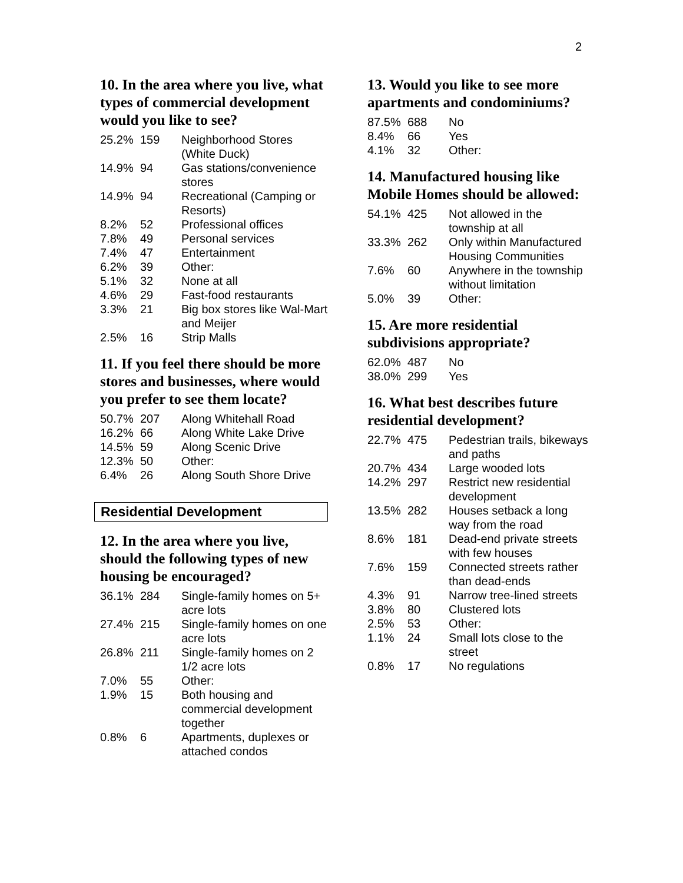2
10. In the area where you live, what types of commercial development would you like to see?
| 25.2% | 159 | Neighborhood Stores (White Duck) |
| 14.9% | 94 | Gas stations/convenience stores |
| 14.9% | 94 | Recreational (Camping or Resorts) |
| 8.2% | 52 | Professional offices |
| 7.8% | 49 | Personal services |
| 7.4% | 47 | Entertainment |
| 6.2% | 39 | Other: |
| 5.1% | 32 | None at all |
| 4.6% | 29 | Fast-food restaurants |
| 3.3% | 21 | Big box stores like Wal-Mart and Meijer |
| 2.5% | 16 | Strip Malls |
11. If you feel there should be more stores and businesses, where would you prefer to see them locate?
| 50.7% | 207 | Along Whitehall Road |
| 16.2% | 66 | Along White Lake Drive |
| 14.5% | 59 | Along Scenic Drive |
| 12.3% | 50 | Other: |
| 6.4% | 26 | Along South Shore Drive |
Residential Development
12. In the area where you live, should the following types of new housing be encouraged?
| 36.1% | 284 | Single-family homes on 5+ acre lots |
| 27.4% | 215 | Single-family homes on one acre lots |
| 26.8% | 211 | Single-family homes on 2 1/2 acre lots |
| 7.0% | 55 | Other: |
| 1.9% | 15 | Both housing and commercial development together |
| 0.8% | 6 | Apartments, duplexes or attached condos |
13. Would you like to see more apartments and condominiums?
| 87.5% | 688 | No |
| 8.4% | 66 | Yes |
| 4.1% | 32 | Other: |
14. Manufactured housing like Mobile Homes should be allowed:
| 54.1% | 425 | Not allowed in the township at all |
| 33.3% | 262 | Only within Manufactured Housing Communities |
| 7.6% | 60 | Anywhere in the township without limitation |
| 5.0% | 39 | Other: |
15. Are more residential subdivisions appropriate?
| 62.0% | 487 | No |
| 38.0% | 299 | Yes |
16. What best describes future residential development?
| 22.7% | 475 | Pedestrian trails, bikeways and paths |
| 20.7% | 434 | Large wooded lots |
| 14.2% | 297 | Restrict new residential development |
| 13.5% | 282 | Houses setback a long way from the road |
| 8.6% | 181 | Dead-end private streets with few houses |
| 7.6% | 159 | Connected streets rather than dead-ends |
| 4.3% | 91 | Narrow tree-lined streets |
| 3.8% | 80 | Clustered lots |
| 2.5% | 53 | Other: |
| 1.1% | 24 | Small lots close to the street |
| 0.8% | 17 | No regulations |